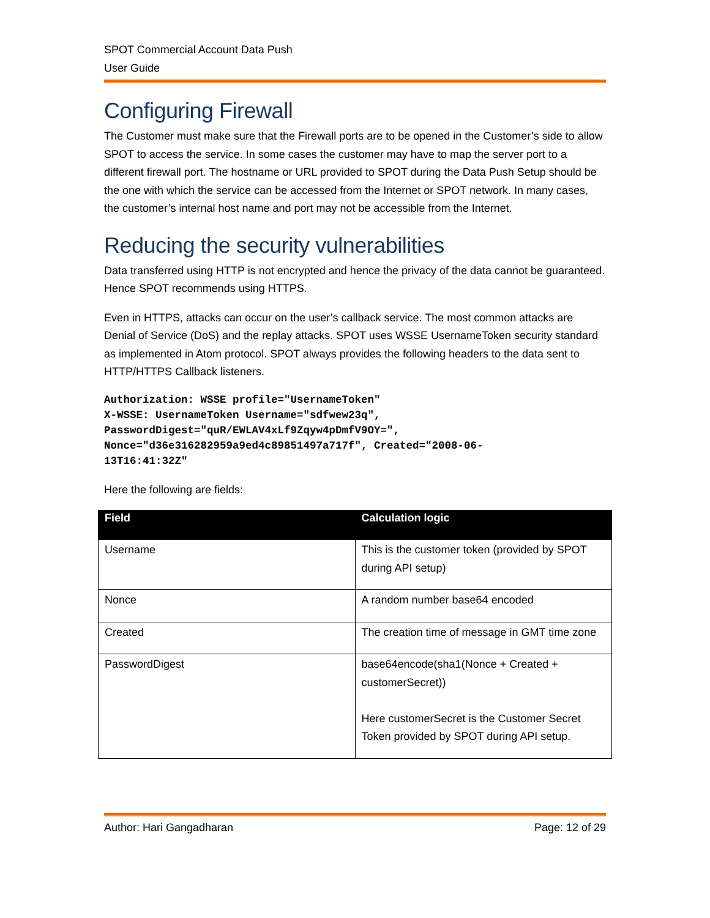SPOT Commercial Account Data Push
User Guide
Configuring Firewall
The Customer must make sure that the Firewall ports are to be opened in the Customer’s side to allow SPOT to access the service. In some cases the customer may have to map the server port to a different firewall port. The hostname or URL provided to SPOT during the Data Push Setup should be the one with which the service can be accessed from the Internet or SPOT network. In many cases, the customer’s internal host name and port may not be accessible from the Internet.
Reducing the security vulnerabilities
Data transferred using HTTP is not encrypted and hence the privacy of the data cannot be guaranteed. Hence SPOT recommends using HTTPS.
Even in HTTPS, attacks can occur on the user’s callback service. The most common attacks are Denial of Service (DoS) and the replay attacks. SPOT uses WSSE UsernameToken security standard as implemented in Atom protocol. SPOT always provides the following headers to the data sent to HTTP/HTTPS Callback listeners.
Authorization: WSSE profile="UsernameToken"
X-WSSE: UsernameToken Username="sdfwew23q",
PasswordDigest="quR/EWLAV4xLf9Zqyw4pDmfV9OY=",
Nonce="d36e316282959a9ed4c89851497a717f", Created="2008-06-
13T16:41:32Z"
Here the following are fields:
| Field | Calculation logic |
| --- | --- |
| Username | This is the customer token (provided by SPOT during API setup) |
| Nonce | A random number base64 encoded |
| Created | The creation time of message in GMT time zone |
| PasswordDigest | base64encode(sha1(Nonce + Created + customerSecret)) Here customerSecret is the Customer Secret Token provided by SPOT during API setup. |
Author: Hari Gangadharan Page: 12 of 29